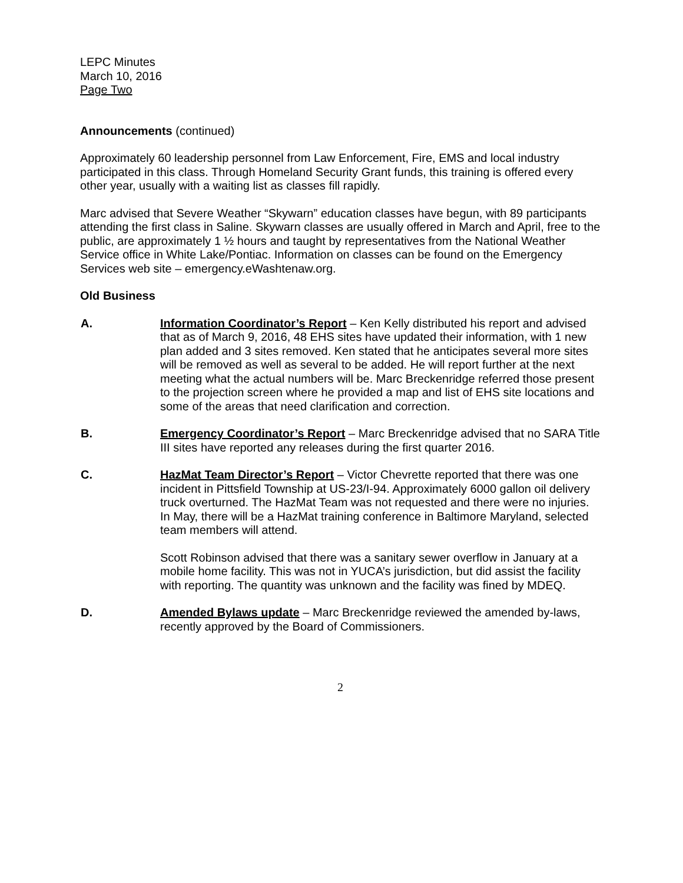LEPC Minutes
March 10, 2016
Page Two
Announcements (continued)
Approximately 60 leadership personnel from Law Enforcement, Fire, EMS and local industry participated in this class. Through Homeland Security Grant funds, this training is offered every other year, usually with a waiting list as classes fill rapidly.
Marc advised that Severe Weather “Skywarn” education classes have begun, with 89 participants attending the first class in Saline. Skywarn classes are usually offered in March and April, free to the public, are approximately 1 ½ hours and taught by representatives from the National Weather Service office in White Lake/Pontiac. Information on classes can be found on the Emergency Services web site – emergency.eWashtenaw.org.
Old Business
A. Information Coordinator’s Report – Ken Kelly distributed his report and advised that as of March 9, 2016, 48 EHS sites have updated their information, with 1 new plan added and 3 sites removed. Ken stated that he anticipates several more sites will be removed as well as several to be added. He will report further at the next meeting what the actual numbers will be. Marc Breckenridge referred those present to the projection screen where he provided a map and list of EHS site locations and some of the areas that need clarification and correction.
B. Emergency Coordinator’s Report – Marc Breckenridge advised that no SARA Title III sites have reported any releases during the first quarter 2016.
C. HazMat Team Director’s Report – Victor Chevrette reported that there was one incident in Pittsfield Township at US-23/I-94. Approximately 6000 gallon oil delivery truck overturned. The HazMat Team was not requested and there were no injuries. In May, there will be a HazMat training conference in Baltimore Maryland, selected team members will attend.
Scott Robinson advised that there was a sanitary sewer overflow in January at a mobile home facility. This was not in YUCA’s jurisdiction, but did assist the facility with reporting. The quantity was unknown and the facility was fined by MDEQ.
D. Amended Bylaws update – Marc Breckenridge reviewed the amended by-laws, recently approved by the Board of Commissioners.
2